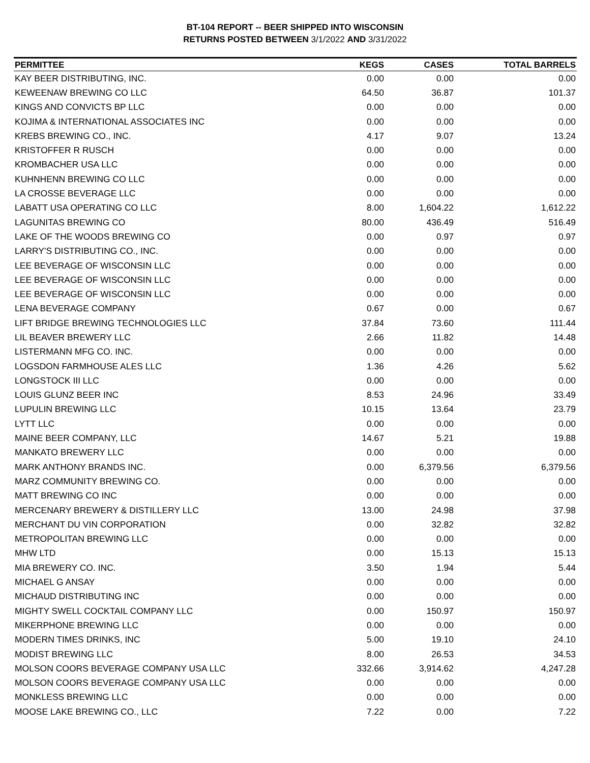BT-104 REPORT -- BEER SHIPPED INTO WISCONSIN
RETURNS POSTED BETWEEN 3/1/2022 AND 3/31/2022
| PERMITTEE | KEGS | CASES | TOTAL BARRELS |
| --- | --- | --- | --- |
| KAY BEER DISTRIBUTING, INC. | 0.00 | 0.00 | 0.00 |
| KEWEENAW BREWING CO LLC | 64.50 | 36.87 | 101.37 |
| KINGS AND CONVICTS BP LLC | 0.00 | 0.00 | 0.00 |
| KOJIMA & INTERNATIONAL ASSOCIATES INC | 0.00 | 0.00 | 0.00 |
| KREBS BREWING CO., INC. | 4.17 | 9.07 | 13.24 |
| KRISTOFFER R RUSCH | 0.00 | 0.00 | 0.00 |
| KROMBACHER USA LLC | 0.00 | 0.00 | 0.00 |
| KUHNHENN BREWING CO LLC | 0.00 | 0.00 | 0.00 |
| LA CROSSE BEVERAGE LLC | 0.00 | 0.00 | 0.00 |
| LABATT USA OPERATING CO LLC | 8.00 | 1,604.22 | 1,612.22 |
| LAGUNITAS BREWING CO | 80.00 | 436.49 | 516.49 |
| LAKE OF THE WOODS BREWING CO | 0.00 | 0.97 | 0.97 |
| LARRY'S DISTRIBUTING CO., INC. | 0.00 | 0.00 | 0.00 |
| LEE BEVERAGE OF WISCONSIN LLC | 0.00 | 0.00 | 0.00 |
| LEE BEVERAGE OF WISCONSIN LLC | 0.00 | 0.00 | 0.00 |
| LEE BEVERAGE OF WISCONSIN LLC | 0.00 | 0.00 | 0.00 |
| LENA BEVERAGE COMPANY | 0.67 | 0.00 | 0.67 |
| LIFT BRIDGE BREWING TECHNOLOGIES LLC | 37.84 | 73.60 | 111.44 |
| LIL BEAVER BREWERY LLC | 2.66 | 11.82 | 14.48 |
| LISTERMANN MFG CO. INC. | 0.00 | 0.00 | 0.00 |
| LOGSDON FARMHOUSE ALES LLC | 1.36 | 4.26 | 5.62 |
| LONGSTOCK III LLC | 0.00 | 0.00 | 0.00 |
| LOUIS GLUNZ BEER INC | 8.53 | 24.96 | 33.49 |
| LUPULIN BREWING LLC | 10.15 | 13.64 | 23.79 |
| LYTT LLC | 0.00 | 0.00 | 0.00 |
| MAINE BEER COMPANY, LLC | 14.67 | 5.21 | 19.88 |
| MANKATO BREWERY LLC | 0.00 | 0.00 | 0.00 |
| MARK ANTHONY BRANDS INC. | 0.00 | 6,379.56 | 6,379.56 |
| MARZ COMMUNITY BREWING CO. | 0.00 | 0.00 | 0.00 |
| MATT BREWING CO INC | 0.00 | 0.00 | 0.00 |
| MERCENARY BREWERY & DISTILLERY LLC | 13.00 | 24.98 | 37.98 |
| MERCHANT DU VIN CORPORATION | 0.00 | 32.82 | 32.82 |
| METROPOLITAN BREWING LLC | 0.00 | 0.00 | 0.00 |
| MHW LTD | 0.00 | 15.13 | 15.13 |
| MIA BREWERY CO. INC. | 3.50 | 1.94 | 5.44 |
| MICHAEL G ANSAY | 0.00 | 0.00 | 0.00 |
| MICHAUD DISTRIBUTING INC | 0.00 | 0.00 | 0.00 |
| MIGHTY SWELL COCKTAIL COMPANY LLC | 0.00 | 150.97 | 150.97 |
| MIKERPHONE BREWING LLC | 0.00 | 0.00 | 0.00 |
| MODERN TIMES DRINKS, INC | 5.00 | 19.10 | 24.10 |
| MODIST BREWING LLC | 8.00 | 26.53 | 34.53 |
| MOLSON COORS BEVERAGE COMPANY USA LLC | 332.66 | 3,914.62 | 4,247.28 |
| MOLSON COORS BEVERAGE COMPANY USA LLC | 0.00 | 0.00 | 0.00 |
| MONKLESS BREWING LLC | 0.00 | 0.00 | 0.00 |
| MOOSE LAKE BREWING CO., LLC | 7.22 | 0.00 | 7.22 |